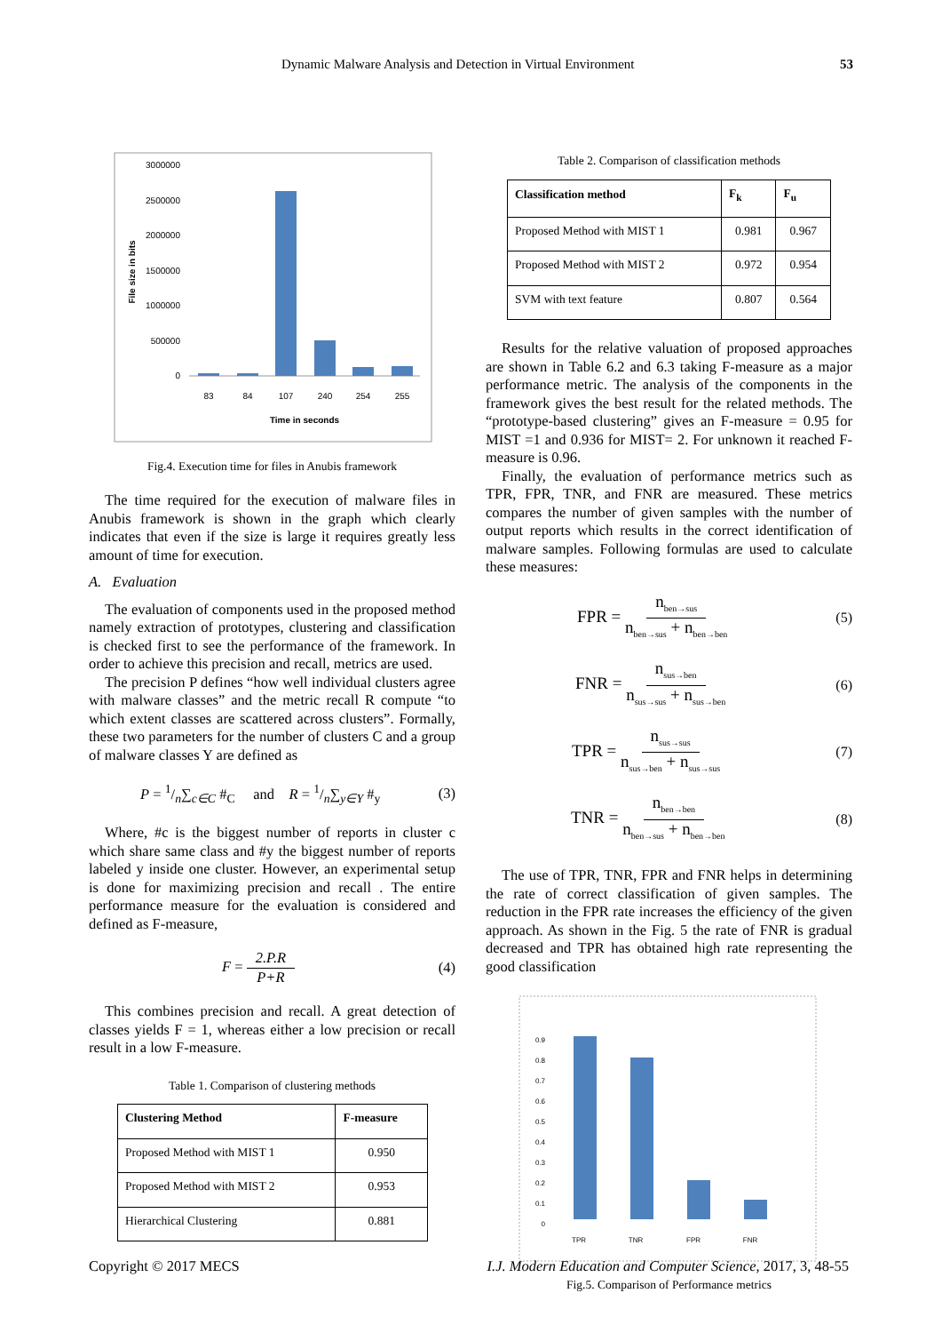Dynamic Malware Analysis and Detection in Virtual Environment 53
3000000
2500000
2000000
1500000
1000000
500000
0
83
84
107
240
254
255
Time in seconds
File size in bits
Fig.4. Execution time for files in Anubis framework
The time required for the execution of malware files in Anubis framework is shown in the graph which clearly indicates that even if the size is large it requires greatly less amount of time for execution.
A. Evaluation
The evaluation of components used in the proposed method namely extraction of prototypes, clustering and classification is checked first to see the performance of the framework. In order to achieve this precision and recall, metrics are used.
The precision P defines “how well individual clusters agree with malware classes” and the metric recall R compute “to which extent classes are scattered across clusters”. Formally, these two parameters for the number of clusters C and a group of malware classes Y are defined as
P = 1/n∑<sub>c∈C</sub> #<sub>C</sub> and R = 1/n∑<sub>y∈Y</sub> #<sub>y</sub> (3)
Where, #c is the biggest number of reports in cluster c which share same class and #y the biggest number of reports labeled y inside one cluster. However, an experimental setup is done for maximizing precision and recall . The entire performance measure for the evaluation is considered and defined as F-measure,
F = 2.P.R P+R (4)
This combines precision and recall. A great detection of classes yields F = 1, whereas either a low precision or recall result in a low F-measure.
Table 1. Comparison of clustering methods
| Clustering Method | F-measure |
| --- | --- |
| Proposed Method with MIST 1 | 0.950 |
| Proposed Method with MIST 2 | 0.953 |
| Hierarchical Clustering | 0.881 |
Table 2. Comparison of classification methods
| Classification method | F<sub>k</sub> | F<sub>u</sub> |
| --- | --- | --- |
| Proposed Method with MIST 1 | 0.981 | 0.967 |
| Proposed Method with MIST 2 | 0.972 | 0.954 |
| SVM with text feature | 0.807 | 0.564 |
Results for the relative valuation of proposed approaches are shown in Table 6.2 and 6.3 taking F-measure as a major performance metric. The analysis of the components in the framework gives the best result for the related methods. The “prototype-based clustering” gives an F-measure = 0.95 for MIST =1 and 0.936 for MIST= 2. For unknown it reached F-measure is 0.96.
Finally, the evaluation of performance metrics such as TPR, FPR, TNR, and FNR are measured. These metrics compares the number of given samples with the number of output reports which results in the correct identification of malware samples. Following formulas are used to calculate these measures:
FPR = n<sub>ben→sus</sub> n<sub>ben→sus</sub> + n<sub>ben→ben</sub> (5)
FNR = n<sub>sus→ben</sub> n<sub>sus→sus</sub> + n<sub>sus→ben</sub> (6)
TPR = n<sub>sus→sus</sub> n<sub>sus→ben</sub> + n<sub>sus→sus</sub> (7)
TNR = n<sub>ben→ben</sub> n<sub>ben→sus</sub> + n<sub>ben→ben</sub> (8)
The use of TPR, TNR, FPR and FNR helps in determining the rate of correct classification of given samples. The reduction in the FPR rate increases the efficiency of the given approach. As shown in the Fig. 5 the rate of FNR is gradual decreased and TPR has obtained high rate representing the good classification
0
0.1
0.2
0.3
0.4
0.5
0.6
0.7
0.8
0.9
TPR
TNR
FPR
FNR
Fig.5. Comparison of Performance metrics
Copyright © 2017 MECS I.J. Modern Education and Computer Science, 2017, 3, 48-55